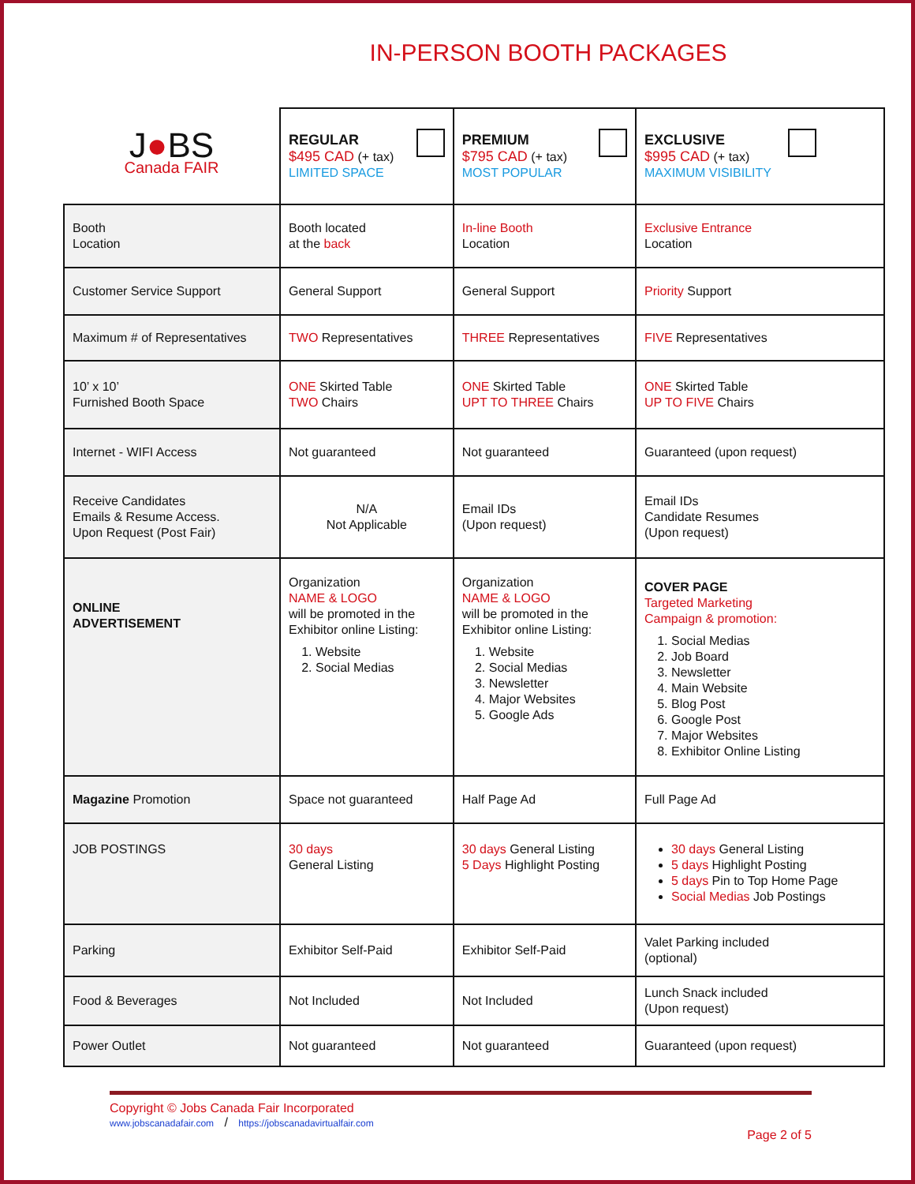IN-PERSON BOOTH PACKAGES
| J ● BS Canada FAIR | REGULAR $495 CAD (+ tax) LIMITED SPACE | PREMIUM $795 CAD (+ tax) MOST POPULAR | EXCLUSIVE $995 CAD (+ tax) MAXIMUM VISIBILITY |
| Booth Location | Booth located at the back | In-line Booth Location | Exclusive Entrance Location |
| Customer Service Support | General Support | General Support | Priority Support |
| Maximum # of Representatives | TWO Representatives | THREE Representatives | FIVE Representatives |
| 10’ x 10’ Furnished Booth Space | ONE Skirted Table TWO Chairs | ONE Skirted Table UPT TO THREE Chairs | ONE Skirted Table UP TO FIVE Chairs |
| Internet - WIFI Access | Not guaranteed | Not guaranteed | Guaranteed (upon request) |
| Receive Candidates Emails & Resume Access. Upon Request (Post Fair) | N/A Not Applicable | Email IDs (Upon request) | Email IDs Candidate Resumes (Upon request) |
| ONLINE ADVERTISEMENT | Organization NAME & LOGO will be promoted in the Exhibitor online Listing: 1. Website 2. Social Medias | Organization NAME & LOGO will be promoted in the Exhibitor online Listing: 1. Website 2. Social Medias 3. Newsletter 4. Major Websites 5. Google Ads | COVER PAGE Targeted Marketing Campaign & promotion: 1. Social Medias 2. Job Board 3. Newsletter 4. Main Website 5. Blog Post 6. Google Post 7. Major Websites 8. Exhibitor Online Listing |
| Magazine Promotion | Space not guaranteed | Half Page Ad | Full Page Ad |
| JOB POSTINGS | 30 days General Listing | 30 days General Listing 5 Days Highlight Posting | 30 days General Listing 5 days Highlight Posting 5 days Pin to Top Home Page Social Medias Job Postings |
| Parking | Exhibitor Self-Paid | Exhibitor Self-Paid | Valet Parking included (optional) |
| Food & Beverages | Not Included | Not Included | Lunch Snack included (Upon request) |
| Power Outlet | Not guaranteed | Not guaranteed | Guaranteed (upon request) |
Copyright © Jobs Canada Fair Incorporated
www.jobscanadafair.com / https://jobscanadavirtualfair.com
Page 2 of 5